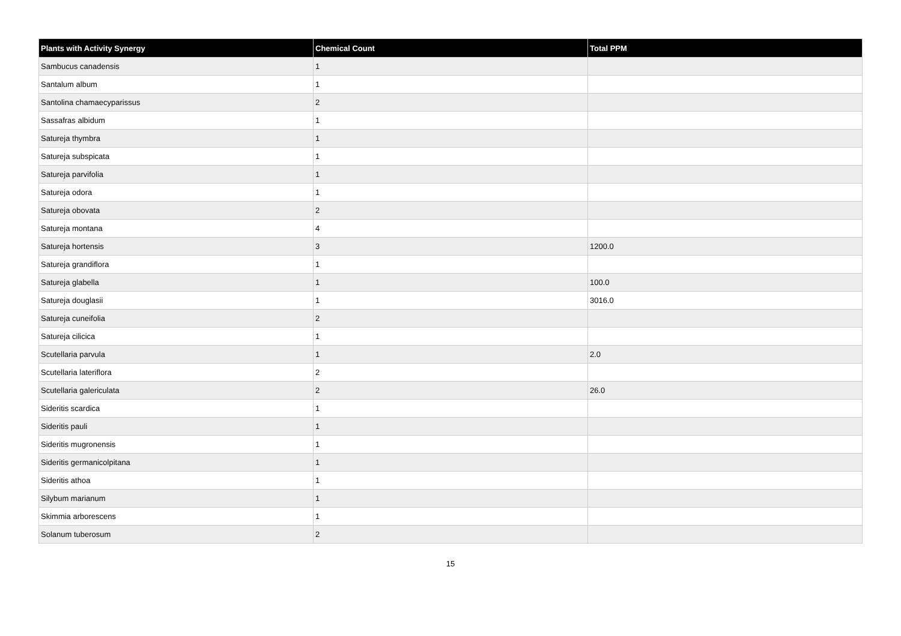| Plants with Activity Synergy | Chemical Count | Total PPM |
| --- | --- | --- |
| Sambucus canadensis | 1 | |
| Santalum album | 1 | |
| Santolina chamaecyparissus | 2 | |
| Sassafras albidum | 1 | |
| Satureja thymbra | 1 | |
| Satureja subspicata | 1 | |
| Satureja parvifolia | 1 | |
| Satureja odora | 1 | |
| Satureja obovata | 2 | |
| Satureja montana | 4 | |
| Satureja hortensis | 3 | 1200.0 |
| Satureja grandiflora | 1 | |
| Satureja glabella | 1 | 100.0 |
| Satureja douglasii | 1 | 3016.0 |
| Satureja cuneifolia | 2 | |
| Satureja cilicica | 1 | |
| Scutellaria parvula | 1 | 2.0 |
| Scutellaria lateriflora | 2 | |
| Scutellaria galericulata | 2 | 26.0 |
| Sideritis scardica | 1 | |
| Sideritis pauli | 1 | |
| Sideritis mugronensis | 1 | |
| Sideritis germanicolpitana | 1 | |
| Sideritis athoa | 1 | |
| Silybum marianum | 1 | |
| Skimmia arborescens | 1 | |
| Solanum tuberosum | 2 | |
15